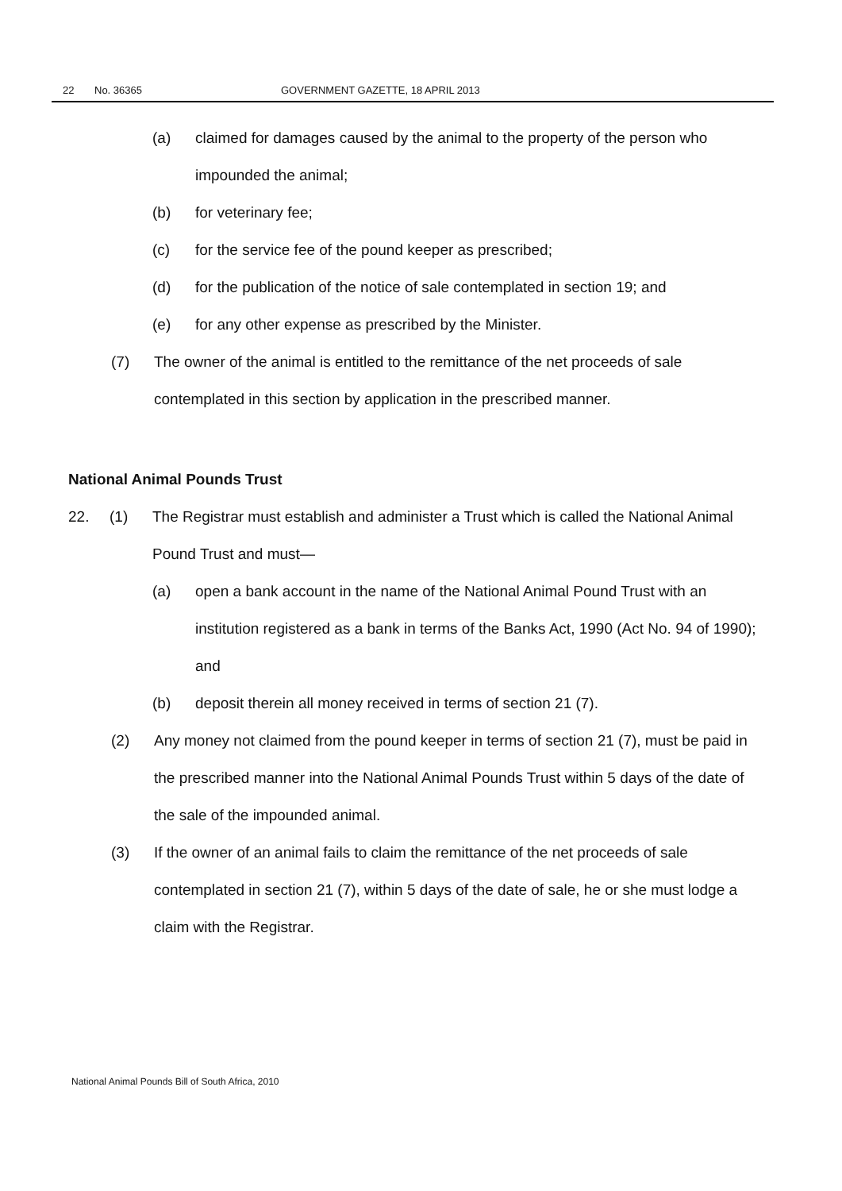22 No. 36365 GOVERNMENT GAZETTE, 18 APRIL 2013
(a) claimed for damages caused by the animal to the property of the person who impounded the animal;
(b) for veterinary fee;
(c) for the service fee of the pound keeper as prescribed;
(d) for the publication of the notice of sale contemplated in section 19; and
(e) for any other expense as prescribed by the Minister.
(7) The owner of the animal is entitled to the remittance of the net proceeds of sale contemplated in this section by application in the prescribed manner.
National Animal Pounds Trust
22. (1) The Registrar must establish and administer a Trust which is called the National Animal Pound Trust and must—
(a) open a bank account in the name of the National Animal Pound Trust with an institution registered as a bank in terms of the Banks Act, 1990 (Act No. 94 of 1990); and
(b) deposit therein all money received in terms of section 21 (7).
(2) Any money not claimed from the pound keeper in terms of section 21 (7), must be paid in the prescribed manner into the National Animal Pounds Trust within 5 days of the date of the sale of the impounded animal.
(3) If the owner of an animal fails to claim the remittance of the net proceeds of sale contemplated in section 21 (7), within 5 days of the date of sale, he or she must lodge a claim with the Registrar.
National Animal Pounds Bill of South Africa, 2010